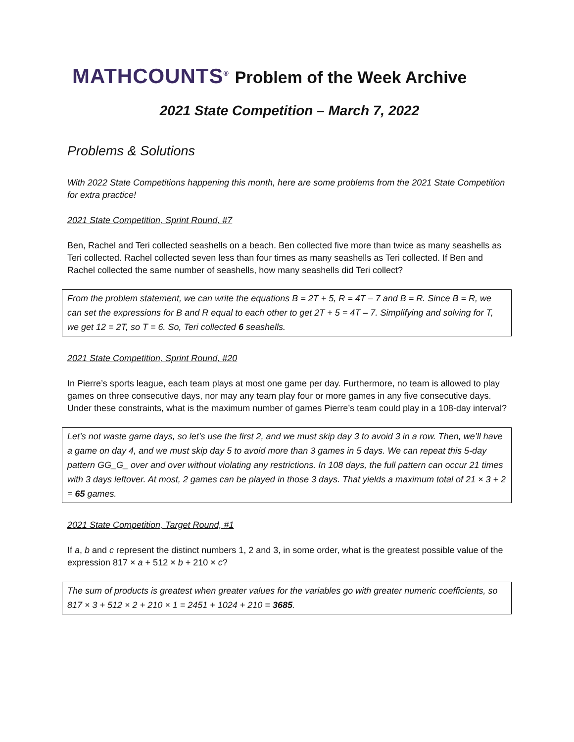MATHCOUNTS<sup>®</sup> Problem of the Week Archive
2021 State Competition – March 7, 2022
Problems & Solutions
With 2022 State Competitions happening this month, here are some problems from the 2021 State Competition for extra practice!
2021 State Competition, Sprint Round, #7
Ben, Rachel and Teri collected seashells on a beach. Ben collected five more than twice as many seashells as Teri collected. Rachel collected seven less than four times as many seashells as Teri collected. If Ben and Rachel collected the same number of seashells, how many seashells did Teri collect?
From the problem statement, we can write the equations B = 2T + 5, R = 4T – 7 and B = R. Since B = R, we can set the expressions for B and R equal to each other to get 2T + 5 = 4T – 7. Simplifying and solving for T, we get 12 = 2T, so T = 6. So, Teri collected 6 seashells.
2021 State Competition, Sprint Round, #20
In Pierre’s sports league, each team plays at most one game per day. Furthermore, no team is allowed to play games on three consecutive days, nor may any team play four or more games in any five consecutive days. Under these constraints, what is the maximum number of games Pierre’s team could play in a 108-day interval?
Let’s not waste game days, so let’s use the first 2, and we must skip day 3 to avoid 3 in a row. Then, we’ll have a game on day 4, and we must skip day 5 to avoid more than 3 games in 5 days. We can repeat this 5-day pattern GG_G_ over and over without violating any restrictions. In 108 days, the full pattern can occur 21 times with 3 days leftover. At most, 2 games can be played in those 3 days. That yields a maximum total of 21 × 3 + 2 = 65 games.
2021 State Competition, Target Round, #1
If a, b and c represent the distinct numbers 1, 2 and 3, in some order, what is the greatest possible value of the expression 817 × a + 512 × b + 210 × c?
The sum of products is greatest when greater values for the variables go with greater numeric coefficients, so 817 × 3 + 512 × 2 + 210 × 1 = 2451 + 1024 + 210 = 3685.